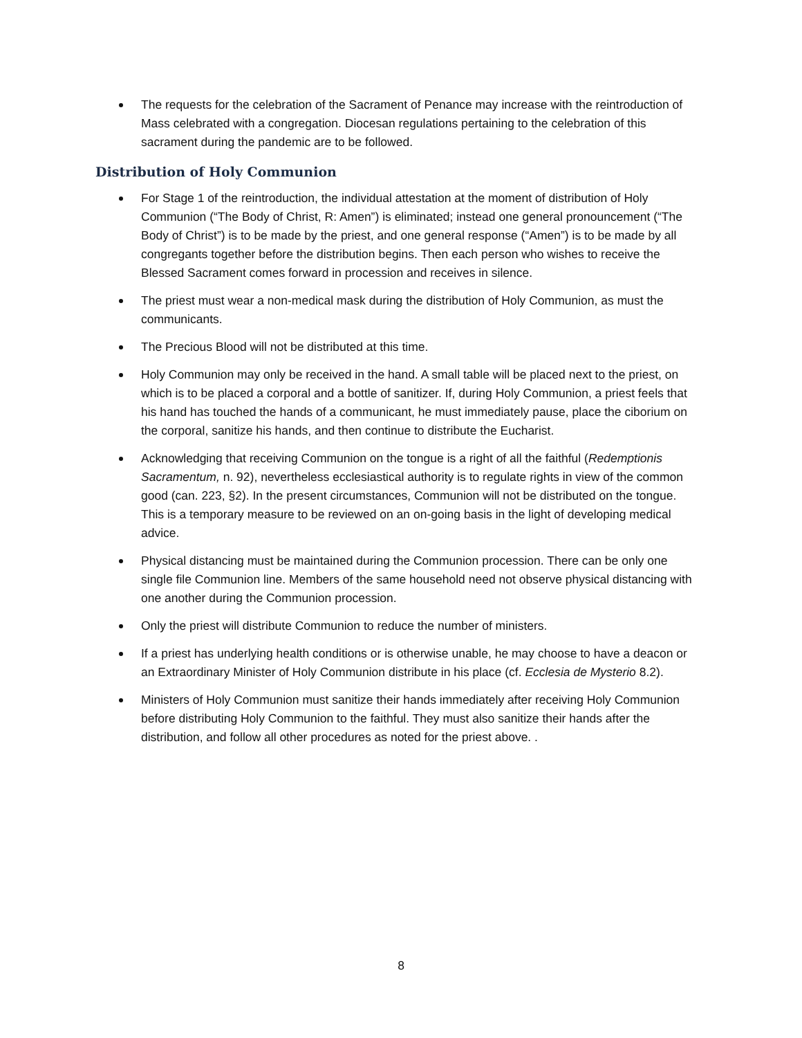The requests for the celebration of the Sacrament of Penance may increase with the reintroduction of Mass celebrated with a congregation. Diocesan regulations pertaining to the celebration of this sacrament during the pandemic are to be followed.
Distribution of Holy Communion
For Stage 1 of the reintroduction, the individual attestation at the moment of distribution of Holy Communion (“The Body of Christ, R: Amen”) is eliminated; instead one general pronouncement (“The Body of Christ”) is to be made by the priest, and one general response (“Amen”) is to be made by all congregants together before the distribution begins. Then each person who wishes to receive the Blessed Sacrament comes forward in procession and receives in silence.
The priest must wear a non-medical mask during the distribution of Holy Communion, as must the communicants.
The Precious Blood will not be distributed at this time.
Holy Communion may only be received in the hand. A small table will be placed next to the priest, on which is to be placed a corporal and a bottle of sanitizer. If, during Holy Communion, a priest feels that his hand has touched the hands of a communicant, he must immediately pause, place the ciborium on the corporal, sanitize his hands, and then continue to distribute the Eucharist.
Acknowledging that receiving Communion on the tongue is a right of all the faithful (Redemptionis Sacramentum, n. 92), nevertheless ecclesiastical authority is to regulate rights in view of the common good (can. 223, §2). In the present circumstances, Communion will not be distributed on the tongue. This is a temporary measure to be reviewed on an on-going basis in the light of developing medical advice.
Physical distancing must be maintained during the Communion procession. There can be only one single file Communion line. Members of the same household need not observe physical distancing with one another during the Communion procession.
Only the priest will distribute Communion to reduce the number of ministers.
If a priest has underlying health conditions or is otherwise unable, he may choose to have a deacon or an Extraordinary Minister of Holy Communion distribute in his place (cf. Ecclesia de Mysterio 8.2).
Ministers of Holy Communion must sanitize their hands immediately after receiving Holy Communion before distributing Holy Communion to the faithful. They must also sanitize their hands after the distribution, and follow all other procedures as noted for the priest above. .
8